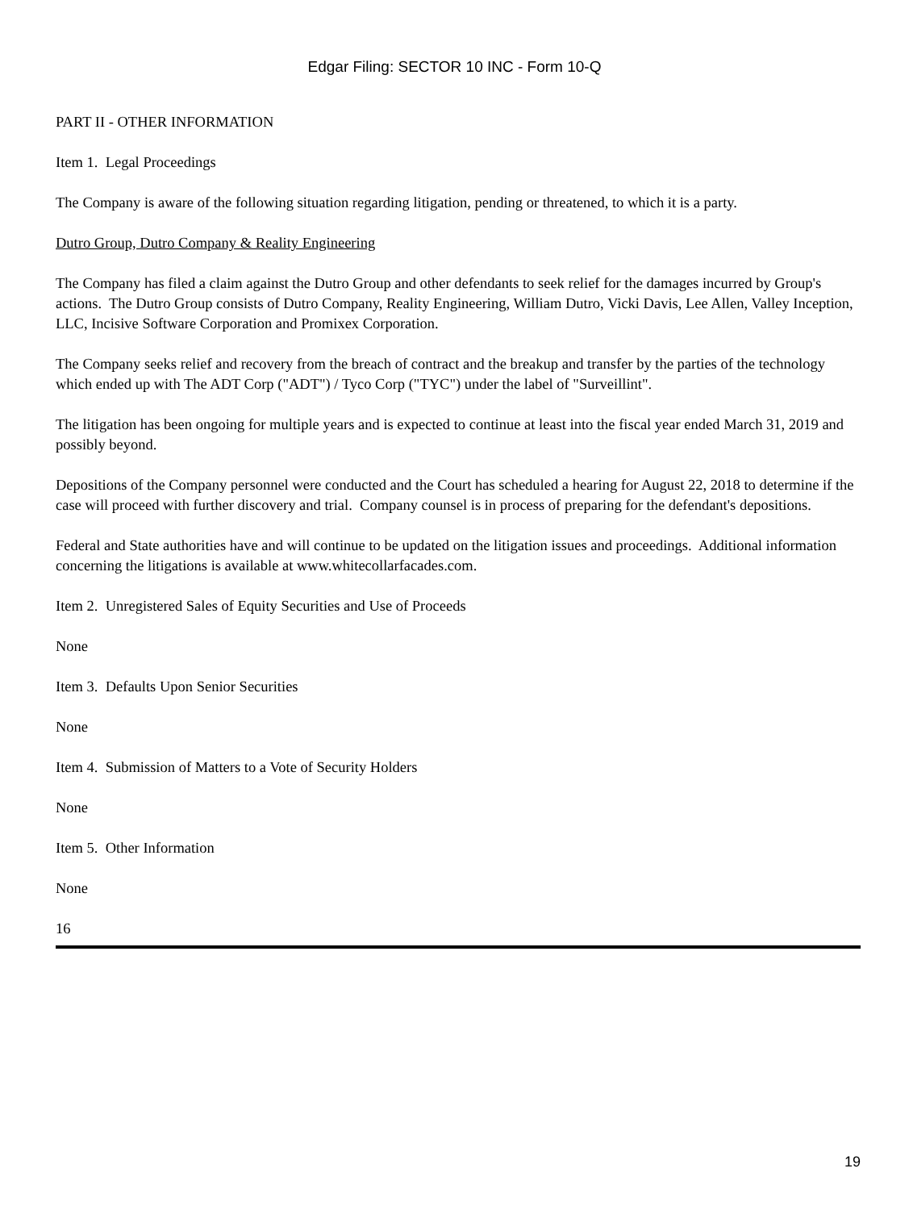Edgar Filing: SECTOR 10 INC - Form 10-Q
PART II - OTHER INFORMATION
Item 1. Legal Proceedings
The Company is aware of the following situation regarding litigation, pending or threatened, to which it is a party.
Dutro Group, Dutro Company & Reality Engineering
The Company has filed a claim against the Dutro Group and other defendants to seek relief for the damages incurred by Group's actions. The Dutro Group consists of Dutro Company, Reality Engineering, William Dutro, Vicki Davis, Lee Allen, Valley Inception, LLC, Incisive Software Corporation and Promixex Corporation.
The Company seeks relief and recovery from the breach of contract and the breakup and transfer by the parties of the technology which ended up with The ADT Corp ("ADT") / Tyco Corp ("TYC") under the label of "Surveillint".
The litigation has been ongoing for multiple years and is expected to continue at least into the fiscal year ended March 31, 2019 and possibly beyond.
Depositions of the Company personnel were conducted and the Court has scheduled a hearing for August 22, 2018 to determine if the case will proceed with further discovery and trial. Company counsel is in process of preparing for the defendant's depositions.
Federal and State authorities have and will continue to be updated on the litigation issues and proceedings. Additional information concerning the litigations is available at www.whitecollarfacades.com.
Item 2. Unregistered Sales of Equity Securities and Use of Proceeds
None
Item 3. Defaults Upon Senior Securities
None
Item 4. Submission of Matters to a Vote of Security Holders
None
Item 5. Other Information
None
16
19